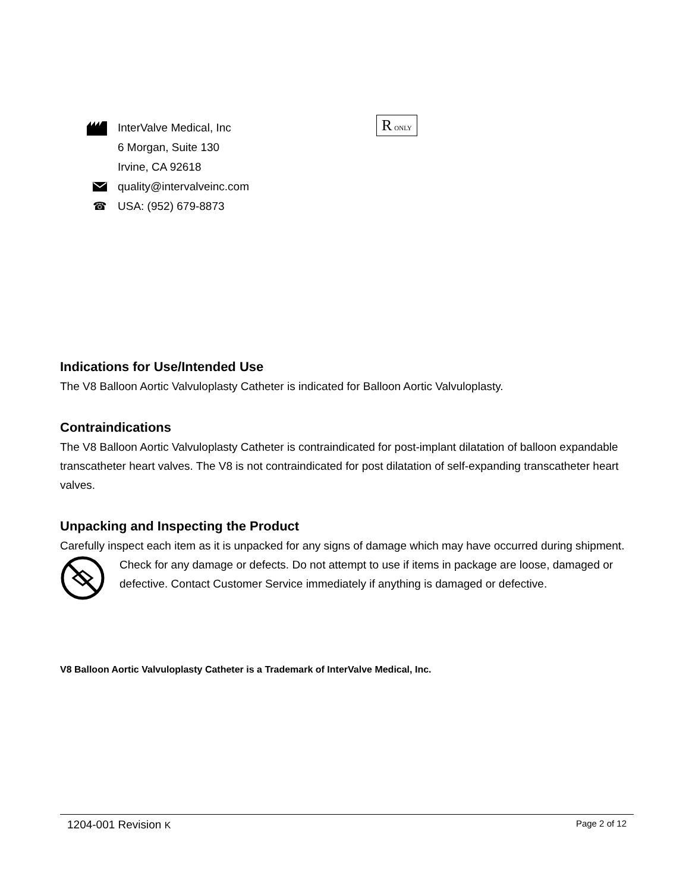InterValve Medical, Inc
6 Morgan, Suite 130
Irvine, CA 92618
quality@intervalveinc.com
☎ USA: (952) 679-8873
R ONLY
Indications for Use/Intended Use
The V8 Balloon Aortic Valvuloplasty Catheter is indicated for Balloon Aortic Valvuloplasty.
Contraindications
The V8 Balloon Aortic Valvuloplasty Catheter is contraindicated for post-implant dilatation of balloon expandable transcatheter heart valves. The V8 is not contraindicated for post dilatation of self-expanding transcatheter heart valves.
Unpacking and Inspecting the Product
Carefully inspect each item as it is unpacked for any signs of damage which may have occurred during shipment.
Check for any damage or defects. Do not attempt to use if items in package are loose, damaged or defective. Contact Customer Service immediately if anything is damaged or defective.
V8 Balloon Aortic Valvuloplasty Catheter is a Trademark of InterValve Medical, Inc.
1204-001 Revision K Page 2 of 12